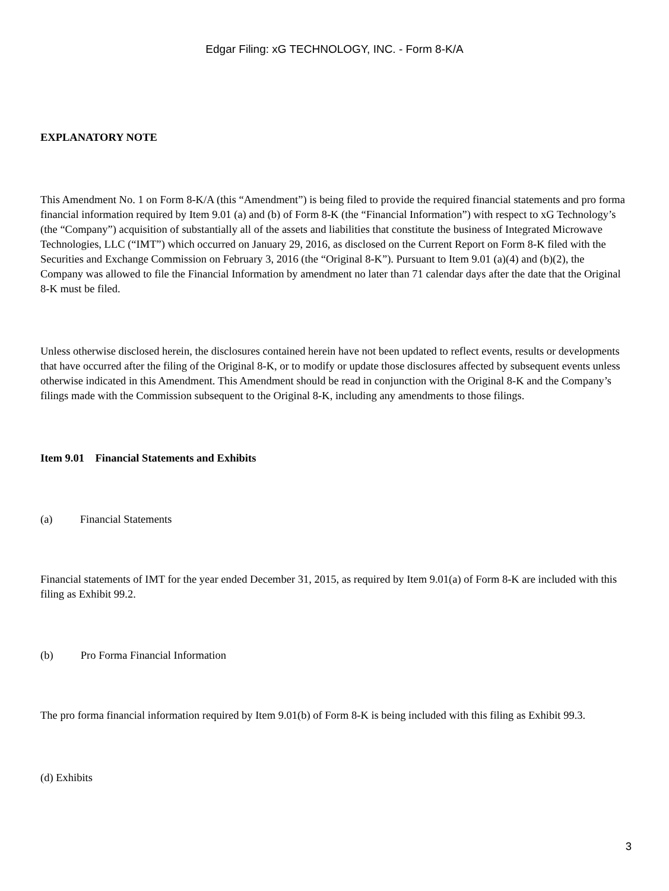Edgar Filing: xG TECHNOLOGY, INC. - Form 8-K/A
EXPLANATORY NOTE
This Amendment No. 1 on Form 8-K/A (this “Amendment”) is being filed to provide the required financial statements and pro forma financial information required by Item 9.01 (a) and (b) of Form 8-K (the “Financial Information”) with respect to xG Technology’s (the “Company”) acquisition of substantially all of the assets and liabilities that constitute the business of Integrated Microwave Technologies, LLC (“IMT”) which occurred on January 29, 2016, as disclosed on the Current Report on Form 8-K filed with the Securities and Exchange Commission on February 3, 2016 (the “Original 8-K”). Pursuant to Item 9.01 (a)(4) and (b)(2), the Company was allowed to file the Financial Information by amendment no later than 71 calendar days after the date that the Original 8-K must be filed.
Unless otherwise disclosed herein, the disclosures contained herein have not been updated to reflect events, results or developments that have occurred after the filing of the Original 8-K, or to modify or update those disclosures affected by subsequent events unless otherwise indicated in this Amendment. This Amendment should be read in conjunction with the Original 8-K and the Company’s filings made with the Commission subsequent to the Original 8-K, including any amendments to those filings.
Item 9.01 Financial Statements and Exhibits
(a) Financial Statements
Financial statements of IMT for the year ended December 31, 2015, as required by Item 9.01(a) of Form 8-K are included with this filing as Exhibit 99.2.
(b) Pro Forma Financial Information
The pro forma financial information required by Item 9.01(b) of Form 8-K is being included with this filing as Exhibit 99.3.
(d) Exhibits
3